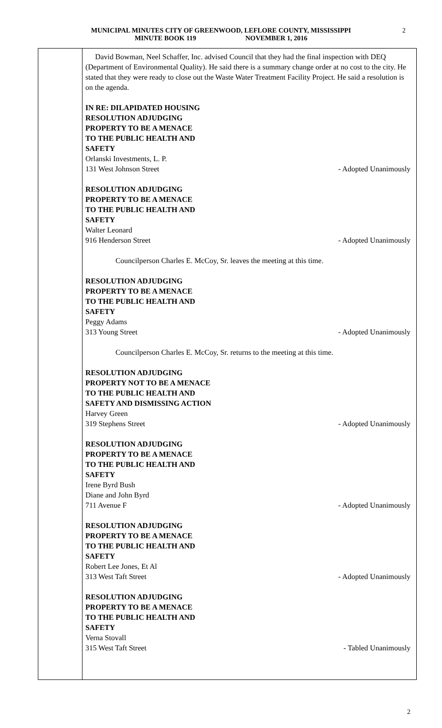MUNICIPAL MINUTES CITY OF GREENWOOD, LEFLORE COUNTY, MISSISSIPPI
MINUTE BOOK 119 NOVEMBER 1, 2016
2
David Bowman, Neel Schaffer, Inc. advised Council that they had the final inspection with DEQ (Department of Environmental Quality). He said there is a summary change order at no cost to the city. He stated that they were ready to close out the Waste Water Treatment Facility Project. He said a resolution is on the agenda.
IN RE: DILAPIDATED HOUSING
RESOLUTION ADJUDGING
PROPERTY TO BE A MENACE
TO THE PUBLIC HEALTH AND
SAFETY
Orlanski Investments, L. P.
131 West Johnson Street - Adopted Unanimously
RESOLUTION ADJUDGING
PROPERTY TO BE A MENACE
TO THE PUBLIC HEALTH AND
SAFETY
Walter Leonard
916 Henderson Street - Adopted Unanimously
Councilperson Charles E. McCoy, Sr. leaves the meeting at this time.
RESOLUTION ADJUDGING
PROPERTY TO BE A MENACE
TO THE PUBLIC HEALTH AND
SAFETY
Peggy Adams
313 Young Street - Adopted Unanimously
Councilperson Charles E. McCoy, Sr. returns to the meeting at this time.
RESOLUTION ADJUDGING
PROPERTY NOT TO BE A MENACE
TO THE PUBLIC HEALTH AND
SAFETY AND DISMISSING ACTION
Harvey Green
319 Stephens Street - Adopted Unanimously
RESOLUTION ADJUDGING
PROPERTY TO BE A MENACE
TO THE PUBLIC HEALTH AND
SAFETY
Irene Byrd Bush
Diane and John Byrd
711 Avenue F - Adopted Unanimously
RESOLUTION ADJUDGING
PROPERTY TO BE A MENACE
TO THE PUBLIC HEALTH AND
SAFETY
Robert Lee Jones, Et Al
313 West Taft Street - Adopted Unanimously
RESOLUTION ADJUDGING
PROPERTY TO BE A MENACE
TO THE PUBLIC HEALTH AND
SAFETY
Verna Stovall
315 West Taft Street - Tabled Unanimously
2